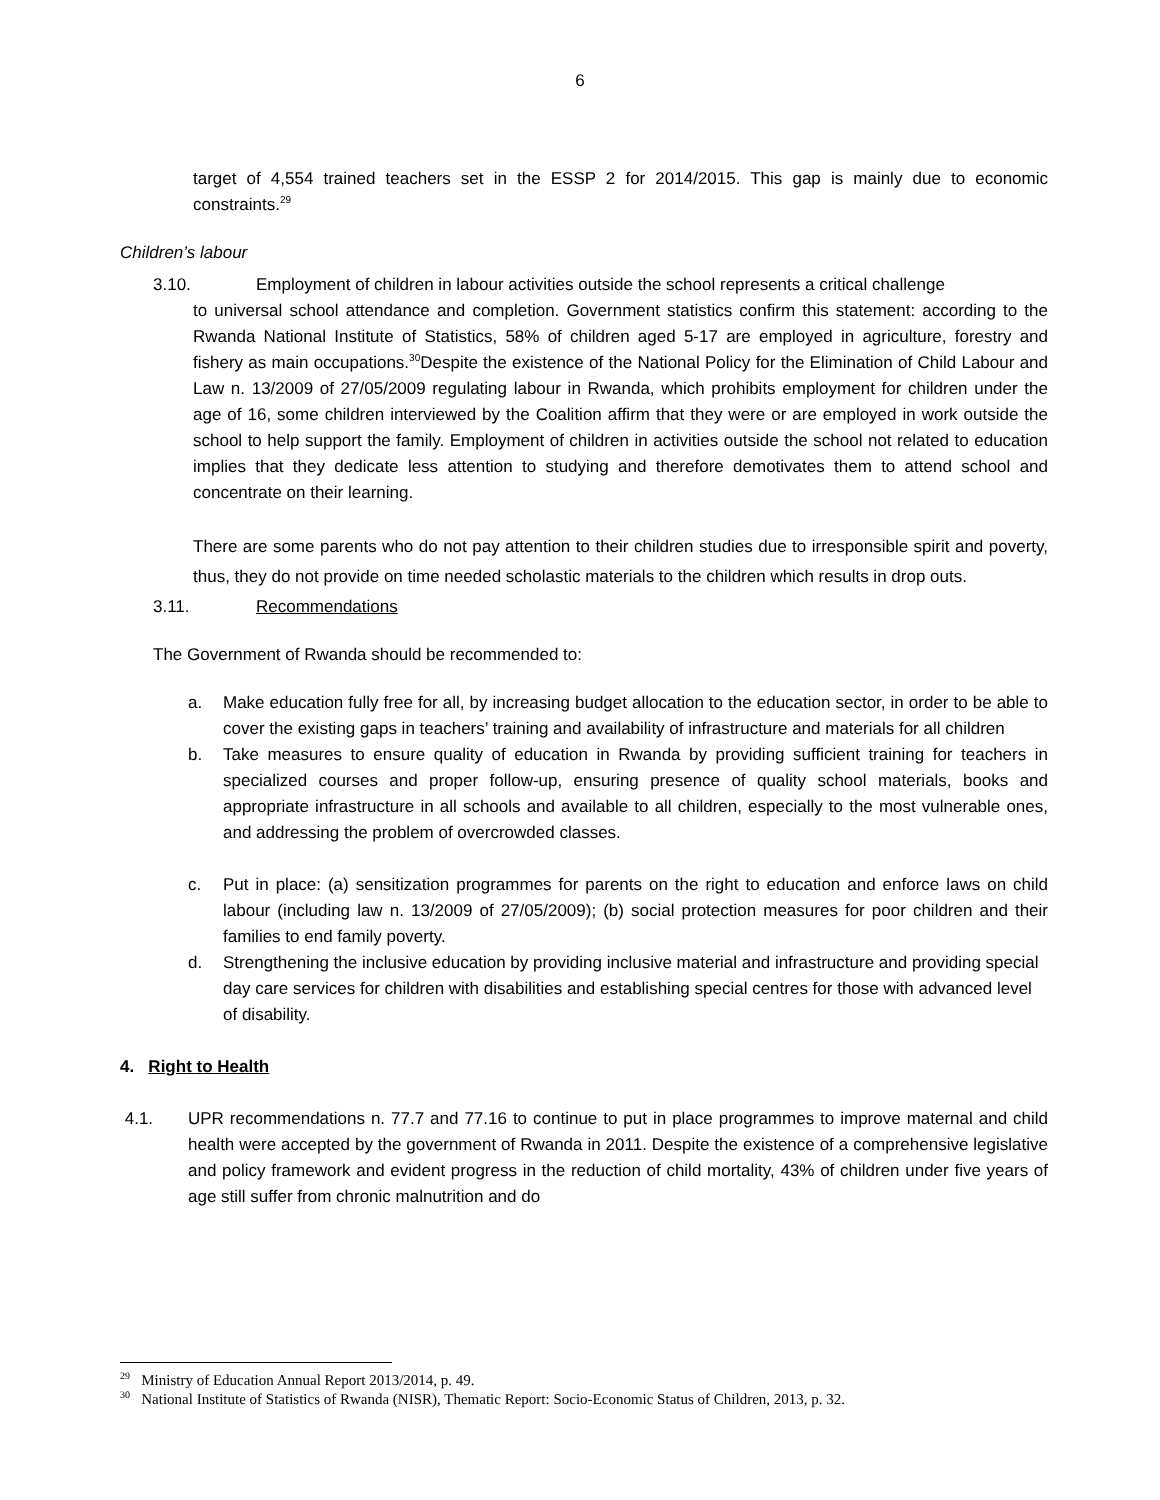6
target of 4,554 trained teachers set in the ESSP 2 for 2014/2015. This gap is mainly due to economic constraints.<sup>29</sup>
Children’s labour
3.10. Employment of children in labour activities outside the school represents a critical challenge
to universal school attendance and completion. Government statistics confirm this statement: according to the Rwanda National Institute of Statistics, 58% of children aged 5-17 are employed in agriculture, forestry and fishery as main occupations.<sup>30</sup>Despite the existence of the National Policy for the Elimination of Child Labour and Law n. 13/2009 of 27/05/2009 regulating labour in Rwanda, which prohibits employment for children under the age of 16, some children interviewed by the Coalition affirm that they were or are employed in work outside the school to help support the family. Employment of children in activities outside the school not related to education implies that they dedicate less attention to studying and therefore demotivates them to attend school and concentrate on their learning.
There are some parents who do not pay attention to their children studies due to irresponsible spirit and poverty, thus, they do not provide on time needed scholastic materials to the children which results in drop outs.
3.11. Recommendations
The Government of Rwanda should be recommended to:
a. Make education fully free for all, by increasing budget allocation to the education sector, in order to be able to cover the existing gaps in teachers’ training and availability of infrastructure and materials for all children
b. Take measures to ensure quality of education in Rwanda by providing sufficient training for teachers in specialized courses and proper follow-up, ensuring presence of quality school materials, books and appropriate infrastructure in all schools and available to all children, especially to the most vulnerable ones, and addressing the problem of overcrowded classes.
c. Put in place: (a) sensitization programmes for parents on the right to education and enforce laws on child labour (including law n. 13/2009 of 27/05/2009); (b) social protection measures for poor children and their families to end family poverty.
d. Strengthening the inclusive education by providing inclusive material and infrastructure and providing special day care services for children with disabilities and establishing special centres for those with advanced level of disability.
4. Right to Health
4.1. UPR recommendations n. 77.7 and 77.16 to continue to put in place programmes to improve maternal and child health were accepted by the government of Rwanda in 2011. Despite the existence of a comprehensive legislative and policy framework and evident progress in the reduction of child mortality, 43% of children under five years of age still suffer from chronic malnutrition and do
<sup>29</sup> Ministry of Education Annual Report 2013/2014, p. 49.
<sup>30</sup> National Institute of Statistics of Rwanda (NISR), Thematic Report: Socio-Economic Status of Children, 2013, p. 32.